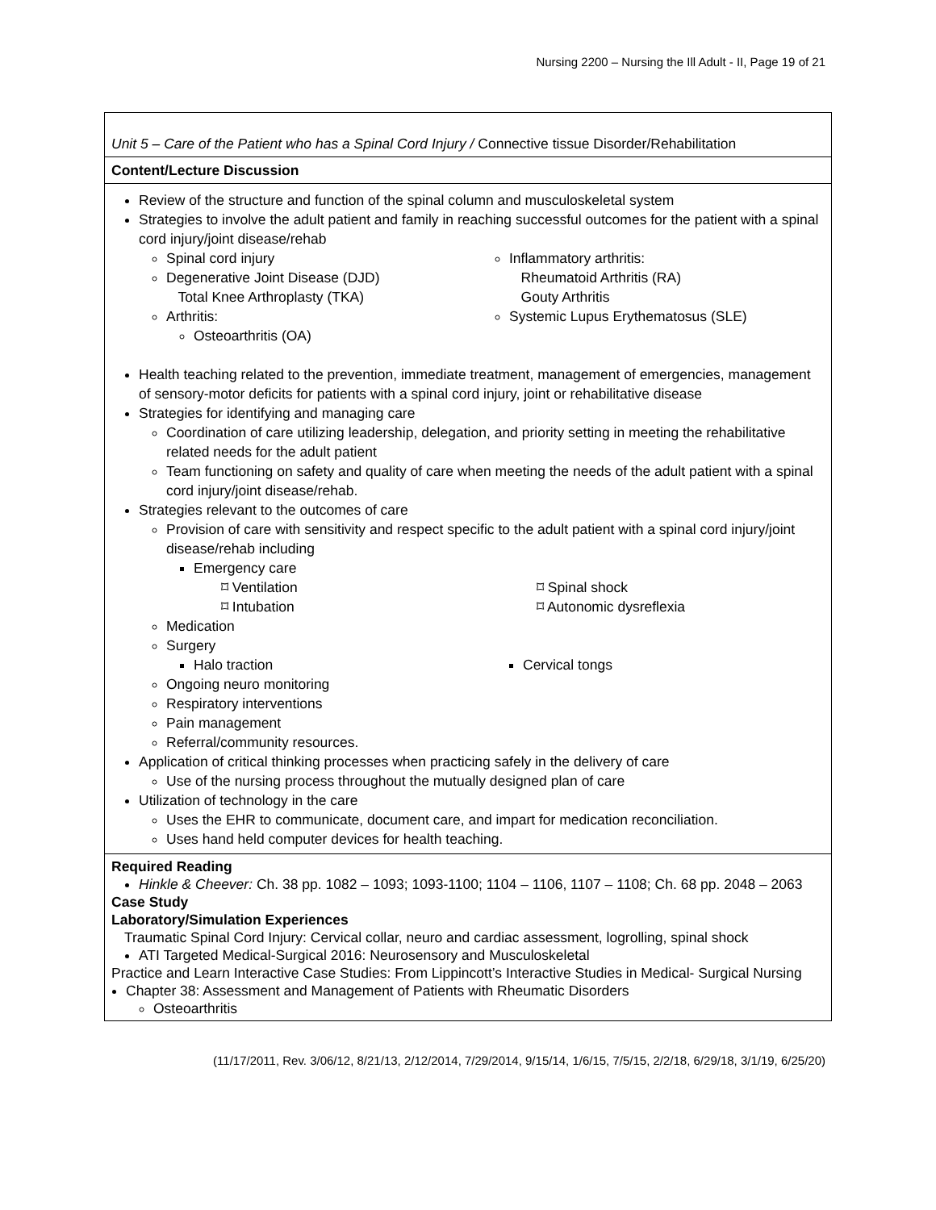Nursing 2200 – Nursing the Ill Adult - II, Page 19 of 21
| Unit 5 – Care of the Patient who has a Spinal Cord Injury / Connective tissue Disorder/Rehabilitation |
| Content/Lecture Discussion |
| Review of the structure and function of the spinal column and musculoskeletal system Strategies to involve the adult patient and family in reaching successful outcomes for the patient with a spinal cord injury/joint disease/rehab Spinal cord injury Degenerative Joint Disease (DJD) Total Knee Arthroplasty (TKA) Arthritis: Osteoarthritis (OA) Inflammatory arthritis: Rheumatoid Arthritis (RA) Gouty Arthritis Systemic Lupus Erythematosus (SLE) Health teaching related to the prevention, immediate treatment, management of emergencies, management of sensory-motor deficits for patients with a spinal cord injury, joint or rehabilitative disease Strategies for identifying and managing care Coordination of care utilizing leadership, delegation, and priority setting in meeting the rehabilitative related needs for the adult patient Team functioning on safety and quality of care when meeting the needs of the adult patient with a spinal cord injury/joint disease/rehab. Strategies relevant to the outcomes of care Provision of care with sensitivity and respect specific to the adult patient with a spinal cord injury/joint disease/rehab including Emergency care ⌑ Ventilation ⌑ Intubation ⌑ Spinal shock ⌑ Autonomic dysreflexia Medication Surgery Halo traction Cervical tongs Ongoing neuro monitoring Respiratory interventions Pain management Referral/community resources. Application of critical thinking processes when practicing safely in the delivery of care Use of the nursing process throughout the mutually designed plan of care Utilization of technology in the care Uses the EHR to communicate, document care, and impart for medication reconciliation. Uses hand held computer devices for health teaching. |
| Required Reading Hinkle & Cheever: Ch. 38 pp. 1082 – 1093; 1093-1100; 1104 – 1106, 1107 – 1108; Ch. 68 pp. 2048 – 2063 Case Study Laboratory/Simulation Experiences Traumatic Spinal Cord Injury: Cervical collar, neuro and cardiac assessment, logrolling, spinal shock ATI Targeted Medical-Surgical 2016: Neurosensory and Musculoskeletal Practice and Learn Interactive Case Studies: From Lippincott’s Interactive Studies in Medical- Surgical Nursing Chapter 38: Assessment and Management of Patients with Rheumatic Disorders Osteoarthritis |
(11/17/2011, Rev. 3/06/12, 8/21/13, 2/12/2014, 7/29/2014, 9/15/14, 1/6/15, 7/5/15, 2/2/18, 6/29/18, 3/1/19, 6/25/20)